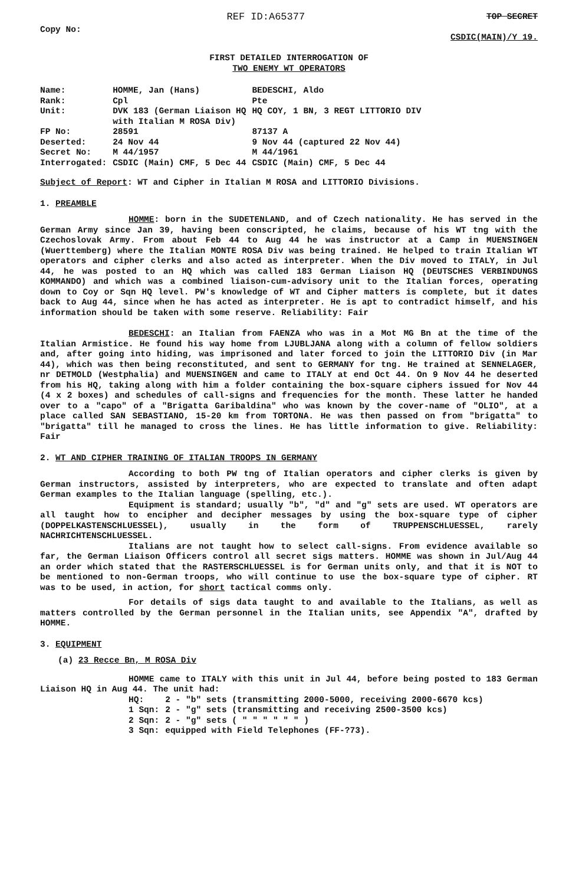Copy No:
REF ID:A65377
TOP SECRET
CSDIC(MAIN)/Y 19.
FIRST DETAILED INTERROGATION OF
TWO ENEMY WT OPERATORS
| Name: | HOMME, Jan (Hans) | BEDESCHI, Aldo |
| Rank: | Cpl | Pte |
| Unit: | DVK 183 (German Liaison HQ with Italian M ROSA Div) | HQ COY, 1 BN, 3 REGT LITTORIO DIV |
| FP No: | 28591 | 87137 A |
| Deserted: | 24 Nov 44 | 9 Nov 44 (captured 22 Nov 44) |
| Secret No: | M 44/1957 | M 44/1961 |
| Interrogated: | CSDIC (Main) CMF, 5 Dec 44 | CSDIC (Main) CMF, 5 Dec 44 |
Subject of Report: WT and Cipher in Italian M ROSA and LITTORIO Divisions.
1. PREAMBLE
HOMME: born in the SUDETENLAND, and of Czech nationality. He has served in the German Army since Jan 39, having been conscripted, he claims, because of his WT tng with the Czechoslovak Army. From about Feb 44 to Aug 44 he was instructor at a Camp in MUENSINGEN (Wuerttemberg) where the Italian MONTE ROSA Div was being trained. He helped to train Italian WT operators and cipher clerks and also acted as interpreter. When the Div moved to ITALY, in Jul 44, he was posted to an HQ which was called 183 German Liaison HQ (DEUTSCHES VERBINDUNGS KOMMANDO) and which was a combined liaison-cum-advisory unit to the Italian forces, operating down to Coy or Sqn HQ level. PW's knowledge of WT and Cipher matters is complete, but it dates back to Aug 44, since when he has acted as interpreter. He is apt to contradict himself, and his information should be taken with some reserve. Reliability: Fair
BEDESCHI: an Italian from FAENZA who was in a Mot MG Bn at the time of the Italian Armistice. He found his way home from LJUBLJANA along with a column of fellow soldiers and, after going into hiding, was imprisoned and later forced to join the LITTORIO Div (in Mar 44), which was then being reconstituted, and sent to GERMANY for tng. He trained at SENNELAGER, nr DETMOLD (Westphalia) and MUENSINGEN and came to ITALY at end Oct 44. On 9 Nov 44 he deserted from his HQ, taking along with him a folder containing the box-square ciphers issued for Nov 44 (4 x 2 boxes) and schedules of call-signs and frequencies for the month. These latter he handed over to a "capo" of a "Brigatta Garibaldina" who was known by the cover-name of "OLIO", at a place called SAN SEBASTIANO, 15-20 km from TORTONA. He was then passed on from "brigatta" to "brigatta" till he managed to cross the lines. He has little information to give. Reliability: Fair
2. WT AND CIPHER TRAINING OF ITALIAN TROOPS IN GERMANY
According to both PW tng of Italian operators and cipher clerks is given by German instructors, assisted by interpreters, who are expected to translate and often adapt German examples to the Italian language (spelling, etc.).
Equipment is standard; usually "b", "d" and "g" sets are used. WT operators are all taught how to encipher and decipher messages by using the box-square type of cipher (DOPPELKASTENSCHLUESSEL), usually in the form of TRUPPENSCHLUESSEL, rarely NACHRICHTENSCHLUESSEL.
Italians are not taught how to select call-signs. From evidence available so far, the German Liaison Officers control all secret sigs matters. HOMME was shown in Jul/Aug 44 an order which stated that the RASTERSCHLUESSEL is for German units only, and that it is NOT to be mentioned to non-German troops, who will continue to use the box-square type of cipher. RT was to be used, in action, for short tactical comms only.
For details of sigs data taught to and available to the Italians, as well as matters controlled by the German personnel in the Italian units, see Appendix "A", drafted by HOMME.
3. EQUIPMENT
(a) 23 Recce Bn, M ROSA Div
HOMME came to ITALY with this unit in Jul 44, before being posted to 183 German Liaison HQ in Aug 44. The unit had:
| HQ: | 2 - "b" sets (transmitting 2000-5000, receiving 2000-6670 kcs) |
| 1 Sqn: | 2 - "g" sets (transmitting and receiving 2500-3500 kcs) |
| 2 Sqn: | 2 - "g" sets ( " " " " " " ) |
| 3 Sqn: | equipped with Field Telephones (FF-?73). |